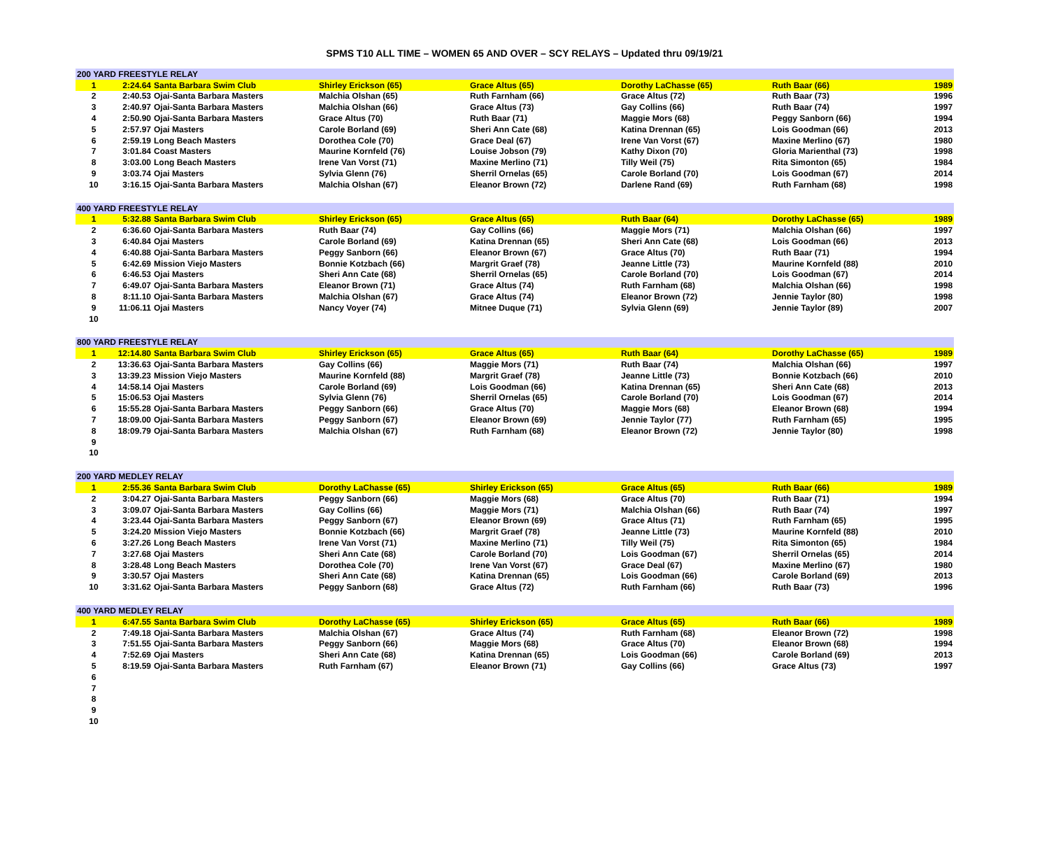SPMS T10 ALL TIME – WOMEN 65 AND OVER – SCY RELAYS – Updated thru 09/19/21
| 200 YARD FREESTYLE RELAY | | | | | | | |
| 1 | 2:24.64 | Santa Barbara Swim Club | Shirley Erickson (65) | Grace Altus (65) | Dorothy LaChasse (65) | Ruth Baar (66) | 1989 |
| 2 | 2:40.53 | Ojai-Santa Barbara Masters | Malchia Olshan (65) | Ruth Farnham (66) | Grace Altus (72) | Ruth Baar (73) | 1996 |
| 3 | 2:40.97 | Ojai-Santa Barbara Masters | Malchia Olshan (66) | Grace Altus (73) | Gay Collins (66) | Ruth Baar (74) | 1997 |
| 4 | 2:50.90 | Ojai-Santa Barbara Masters | Grace Altus (70) | Ruth Baar (71) | Maggie Mors (68) | Peggy Sanborn (66) | 1994 |
| 5 | 2:57.97 | Ojai Masters | Carole Borland (69) | Sheri Ann Cate (68) | Katina Drennan (65) | Lois Goodman (66) | 2013 |
| 6 | 2:59.19 | Long Beach Masters | Dorothea Cole (70) | Grace Deal (67) | Irene Van Vorst (67) | Maxine Merlino (67) | 1980 |
| 7 | 3:01.84 | Coast Masters | Maurine Kornfeld (76) | Louise Jobson (79) | Kathy Dixon (70) | Gloria Marienthal (73) | 1998 |
| 8 | 3:03.00 | Long Beach Masters | Irene Van Vorst (71) | Maxine Merlino (71) | Tilly Weil (75) | Rita Simonton (65) | 1984 |
| 9 | 3:03.74 | Ojai Masters | Sylvia Glenn (76) | Sherril Ornelas (65) | Carole Borland (70) | Lois Goodman (67) | 2014 |
| 10 | 3:16.15 | Ojai-Santa Barbara Masters | Malchia Olshan (67) | Eleanor Brown (72) | Darlene Rand (69) | Ruth Farnham (68) | 1998 |
| 400 YARD FREESTYLE RELAY | | | | | | | |
| 1 | 5:32.88 | Santa Barbara Swim Club | Shirley Erickson (65) | Grace Altus (65) | Ruth Baar (64) | Dorothy LaChasse (65) | 1989 |
| 2 | 6:36.60 | Ojai-Santa Barbara Masters | Ruth Baar (74) | Gay Collins (66) | Maggie Mors (71) | Malchia Olshan (66) | 1997 |
| 3 | 6:40.84 | Ojai Masters | Carole Borland (69) | Katina Drennan (65) | Sheri Ann Cate (68) | Lois Goodman (66) | 2013 |
| 4 | 6:40.88 | Ojai-Santa Barbara Masters | Peggy Sanborn (66) | Eleanor Brown (67) | Grace Altus (70) | Ruth Baar (71) | 1994 |
| 5 | 6:42.69 | Mission Viejo Masters | Bonnie Kotzbach (66) | Margrit Graef (78) | Jeanne Little (73) | Maurine Kornfeld (88) | 2010 |
| 6 | 6:46.53 | Ojai Masters | Sheri Ann Cate (68) | Sherril Ornelas (65) | Carole Borland (70) | Lois Goodman (67) | 2014 |
| 7 | 6:49.07 | Ojai-Santa Barbara Masters | Eleanor Brown (71) | Grace Altus (74) | Ruth Farnham (68) | Malchia Olshan (66) | 1998 |
| 8 | 8:11.10 | Ojai-Santa Barbara Masters | Malchia Olshan (67) | Grace Altus (74) | Eleanor Brown (72) | Jennie Taylor (80) | 1998 |
| 9 | 11:06.11 | Ojai Masters | Nancy Voyer (74) | Mitnee Duque (71) | Sylvia Glenn (69) | Jennie Taylor (89) | 2007 |
| 10 | | | | | | | |
| 800 YARD FREESTYLE RELAY | | | | | | | |
| 1 | 12:14.80 | Santa Barbara Swim Club | Shirley Erickson (65) | Grace Altus (65) | Ruth Baar (64) | Dorothy LaChasse (65) | 1989 |
| 2 | 13:36.63 | Ojai-Santa Barbara Masters | Gay Collins (66) | Maggie Mors (71) | Ruth Baar (74) | Malchia Olshan (66) | 1997 |
| 3 | 13:39.23 | Mission Viejo Masters | Maurine Kornfeld (88) | Margrit Graef (78) | Jeanne Little (73) | Bonnie Kotzbach (66) | 2010 |
| 4 | 14:58.14 | Ojai Masters | Carole Borland (69) | Lois Goodman (66) | Katina Drennan (65) | Sheri Ann Cate (68) | 2013 |
| 5 | 15:06.53 | Ojai Masters | Sylvia Glenn (76) | Sherril Ornelas (65) | Carole Borland (70) | Lois Goodman (67) | 2014 |
| 6 | 15:55.28 | Ojai-Santa Barbara Masters | Peggy Sanborn (66) | Grace Altus (70) | Maggie Mors (68) | Eleanor Brown (68) | 1994 |
| 7 | 18:09.00 | Ojai-Santa Barbara Masters | Peggy Sanborn (67) | Eleanor Brown (69) | Jennie Taylor (77) | Ruth Farnham (65) | 1995 |
| 8 | 18:09.79 | Ojai-Santa Barbara Masters | Malchia Olshan (67) | Ruth Farnham (68) | Eleanor Brown (72) | Jennie Taylor (80) | 1998 |
| 9 | | | | | | | |
| 10 | | | | | | | |
| 200 YARD MEDLEY RELAY | | | | | | | |
| 1 | 2:55.36 | Santa Barbara Swim Club | Dorothy LaChasse (65) | Shirley Erickson (65) | Grace Altus (65) | Ruth Baar (66) | 1989 |
| 2 | 3:04.27 | Ojai-Santa Barbara Masters | Peggy Sanborn (66) | Maggie Mors (68) | Grace Altus (70) | Ruth Baar (71) | 1994 |
| 3 | 3:09.07 | Ojai-Santa Barbara Masters | Gay Collins (66) | Maggie Mors (71) | Malchia Olshan (66) | Ruth Baar (74) | 1997 |
| 4 | 3:23.44 | Ojai-Santa Barbara Masters | Peggy Sanborn (67) | Eleanor Brown (69) | Grace Altus (71) | Ruth Farnham (65) | 1995 |
| 5 | 3:24.20 | Mission Viejo Masters | Bonnie Kotzbach (66) | Margrit Graef (78) | Jeanne Little (73) | Maurine Kornfeld (88) | 2010 |
| 6 | 3:27.26 | Long Beach Masters | Irene Van Vorst (71) | Maxine Merlino (71) | Tilly Weil (75) | Rita Simonton (65) | 1984 |
| 7 | 3:27.68 | Ojai Masters | Sheri Ann Cate (68) | Carole Borland (70) | Lois Goodman (67) | Sherril Ornelas (65) | 2014 |
| 8 | 3:28.48 | Long Beach Masters | Dorothea Cole (70) | Irene Van Vorst (67) | Grace Deal (67) | Maxine Merlino (67) | 1980 |
| 9 | 3:30.57 | Ojai Masters | Sheri Ann Cate (68) | Katina Drennan (65) | Lois Goodman (66) | Carole Borland (69) | 2013 |
| 10 | 3:31.62 | Ojai-Santa Barbara Masters | Peggy Sanborn (68) | Grace Altus (72) | Ruth Farnham (66) | Ruth Baar (73) | 1996 |
| 400 YARD MEDLEY RELAY | | | | | | | |
| 1 | 6:47.55 | Santa Barbara Swim Club | Dorothy LaChasse (65) | Shirley Erickson (65) | Grace Altus (65) | Ruth Baar (66) | 1989 |
| 2 | 7:49.18 | Ojai-Santa Barbara Masters | Malchia Olshan (67) | Grace Altus (74) | Ruth Farnham (68) | Eleanor Brown (72) | 1998 |
| 3 | 7:51.55 | Ojai-Santa Barbara Masters | Peggy Sanborn (66) | Maggie Mors (68) | Grace Altus (70) | Eleanor Brown (68) | 1994 |
| 4 | 7:52.69 | Ojai Masters | Sheri Ann Cate (68) | Katina Drennan (65) | Lois Goodman (66) | Carole Borland (69) | 2013 |
| 5 | 8:19.59 | Ojai-Santa Barbara Masters | Ruth Farnham (67) | Eleanor Brown (71) | Gay Collins (66) | Grace Altus (73) | 1997 |
| 6 | | | | | | | |
| 7 | | | | | | | |
| 8 | | | | | | | |
| 9 | | | | | | | |
| 10 | | | | | | | |